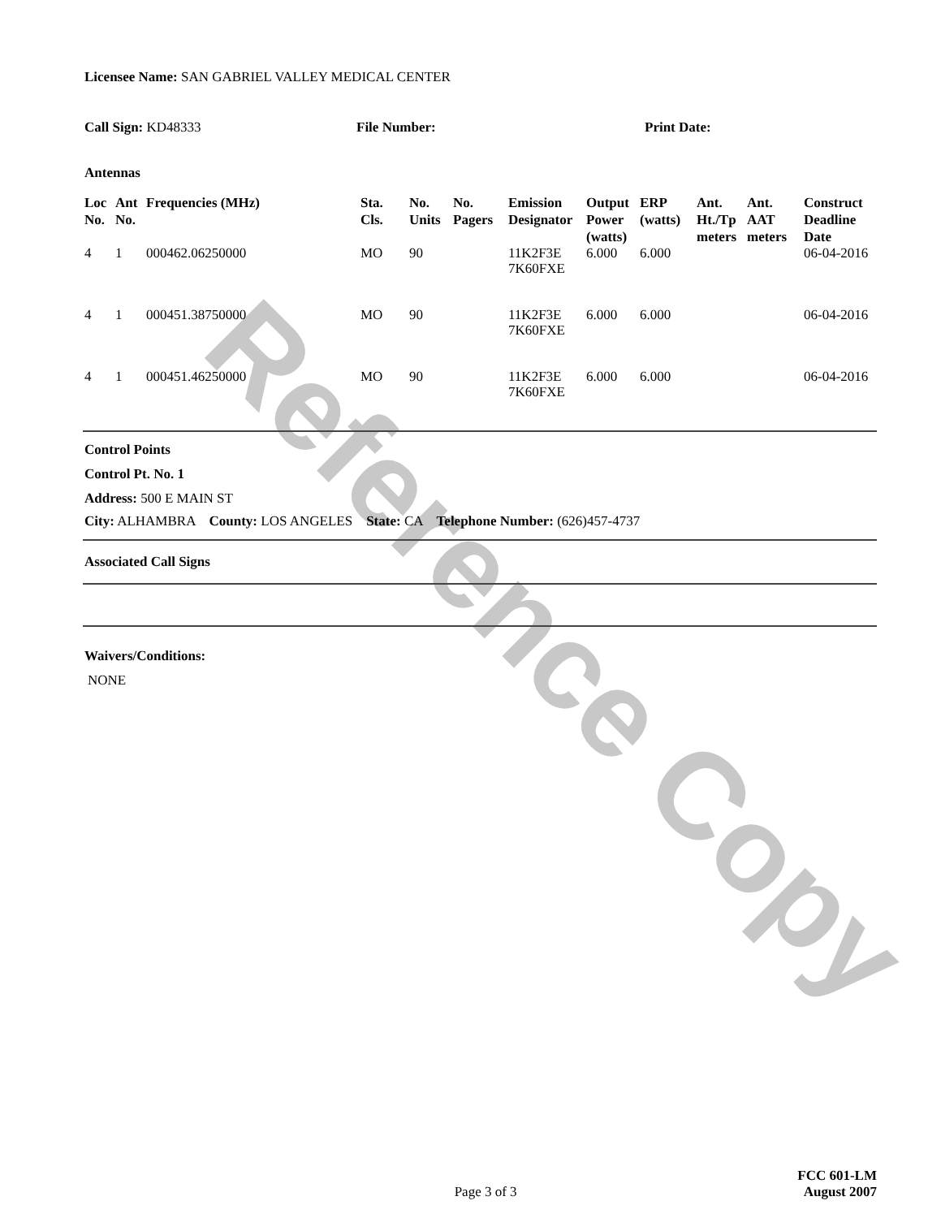Reference Copy
Licensee Name: SAN GABRIEL VALLEY MEDICAL CENTER
Call Sign: KD48333 File Number: Print Date:
Antennas
| Loc No. | Ant No. | Frequencies (MHz) | Sta. Cls. | No. Units | No. Pagers | Emission Designator | Output Power (watts) | ERP (watts) | Ant. Ht./Tp meters | Ant. AAT meters | Construct Deadline Date |
| --- | --- | --- | --- | --- | --- | --- | --- | --- | --- | --- | --- |
| 4 | 1 | 000462.06250000 | MO | 90 | | 11K2F3E 7K60FXE | 6.000 | 6.000 | | | 06-04-2016 |
| 4 | 1 | 000451.38750000 | MO | 90 | | 11K2F3E 7K60FXE | 6.000 | 6.000 | | | 06-04-2016 |
| 4 | 1 | 000451.46250000 | MO | 90 | | 11K2F3E 7K60FXE | 6.000 | 6.000 | | | 06-04-2016 |
Control Points
Control Pt. No. 1
Address: 500 E MAIN ST
City: ALHAMBRA County: LOS ANGELES State: CA Telephone Number: (626)457-4737
Associated Call Signs
Waivers/Conditions:
NONE
Page 3 of 3
FCC 601-LM
August 2007